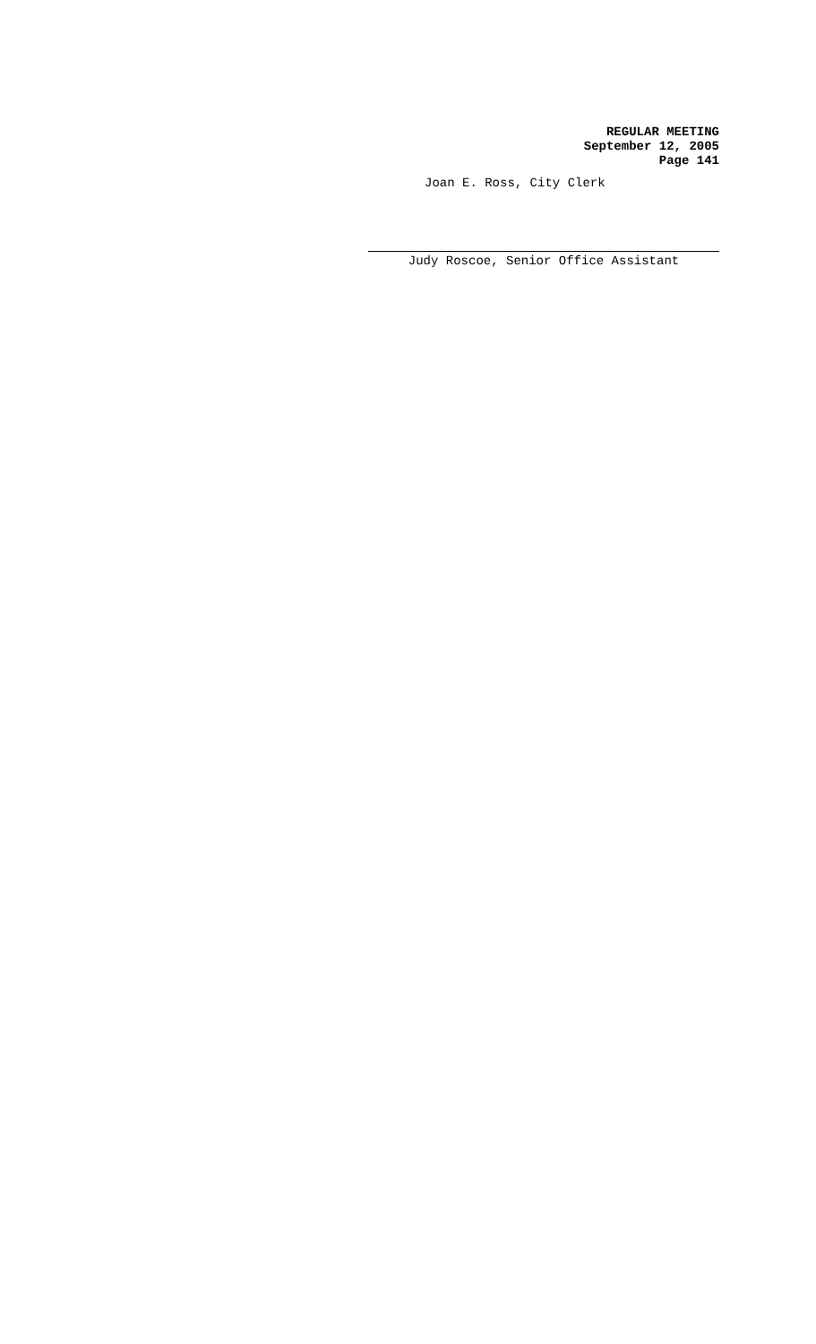REGULAR MEETING
September 12, 2005
Page 141
Joan E. Ross, City Clerk
Judy Roscoe, Senior Office Assistant